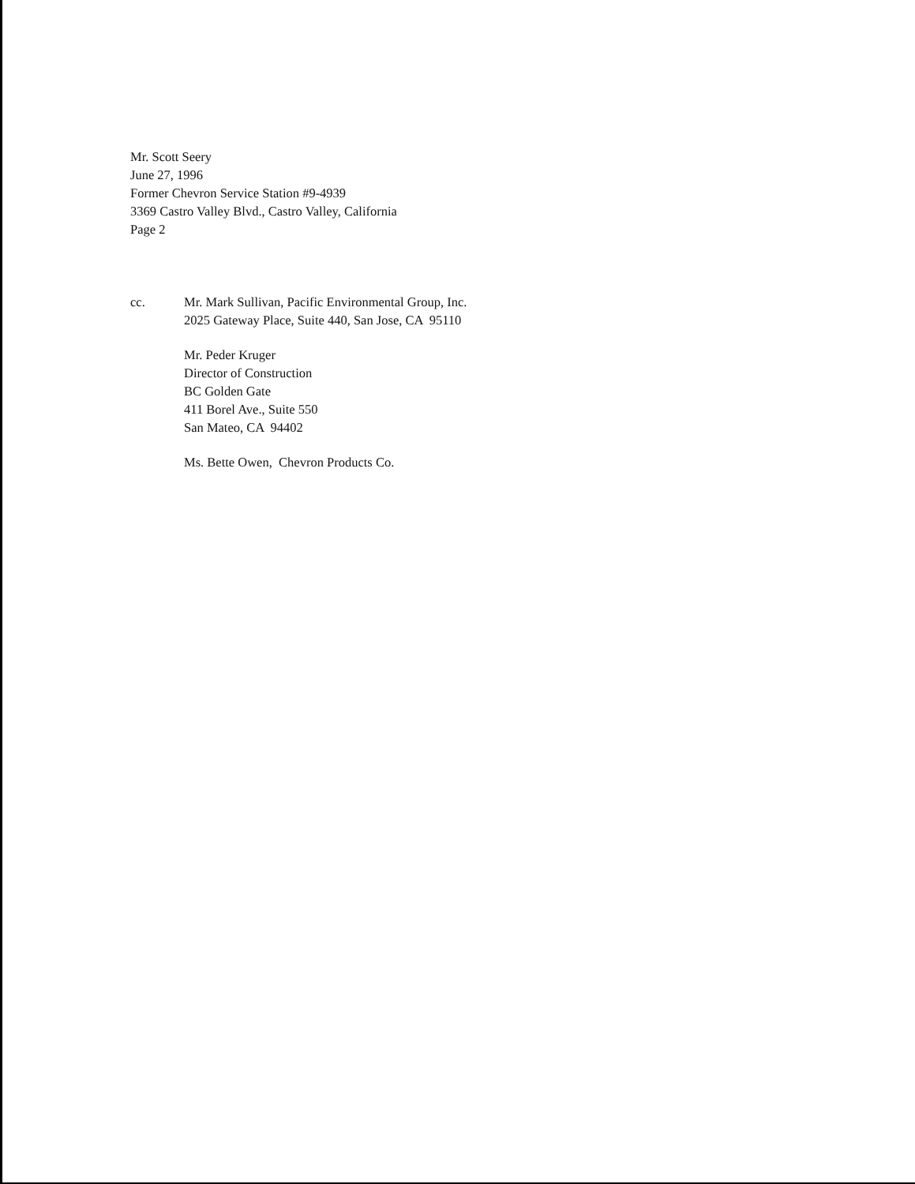Mr. Scott Seery
June 27, 1996
Former Chevron Service Station #9-4939
3369 Castro Valley Blvd., Castro Valley, California
Page 2
cc. Mr. Mark Sullivan, Pacific Environmental Group, Inc.
2025 Gateway Place, Suite 440, San Jose, CA 95110
Mr. Peder Kruger
Director of Construction
BC Golden Gate
411 Borel Ave., Suite 550
San Mateo, CA 94402
Ms. Bette Owen, Chevron Products Co.